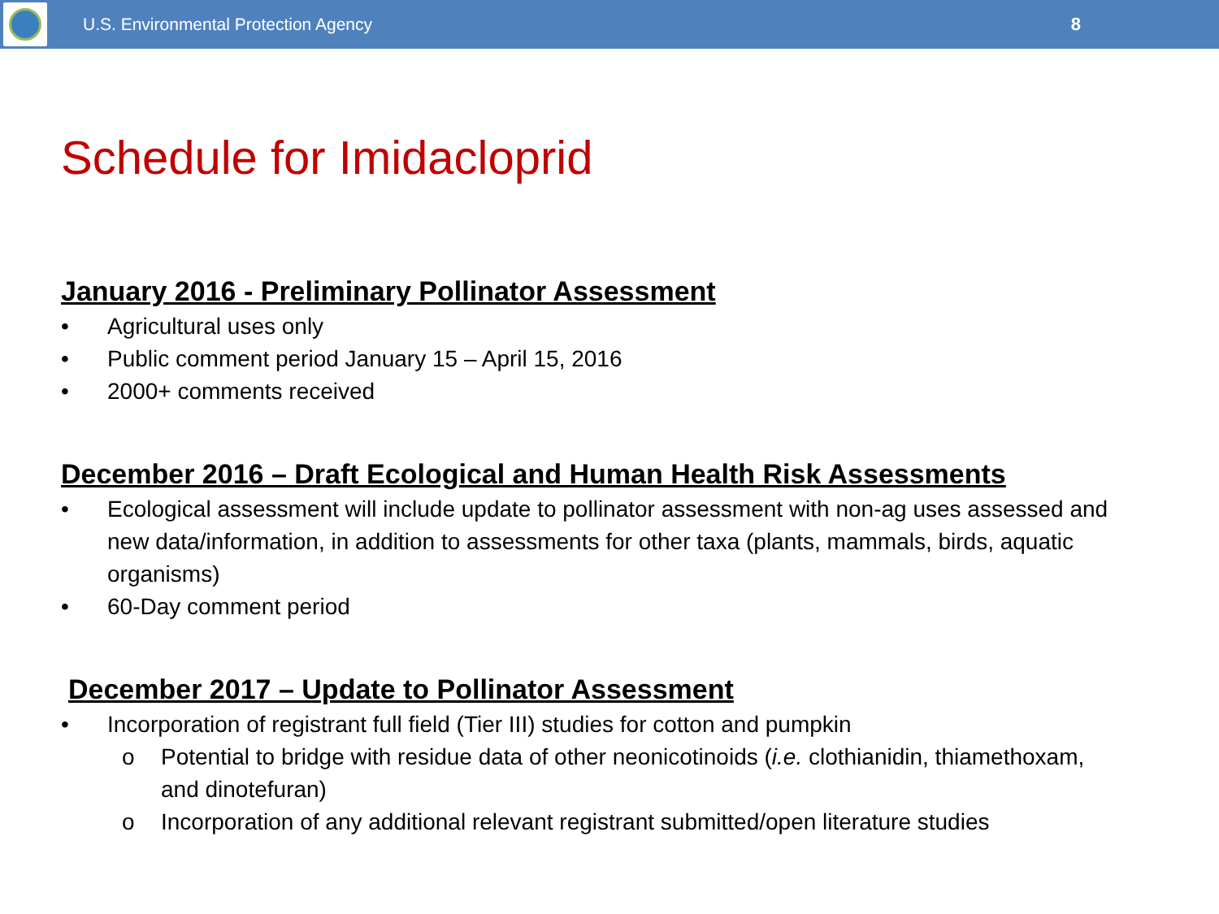U.S. Environmental Protection Agency
8
Schedule for Imidacloprid
January 2016 - Preliminary Pollinator Assessment
• Agricultural uses only
• Public comment period January 15 – April 15, 2016
• 2000+ comments received
December 2016 – Draft Ecological and Human Health Risk Assessments
• Ecological assessment will include update to pollinator assessment with non-ag uses assessed and new data/information, in addition to assessments for other taxa (plants, mammals, birds, aquatic organisms)
• 60-Day comment period
December 2017 – Update to Pollinator Assessment
• Incorporation of registrant full field (Tier III) studies for cotton and pumpkin
o Potential to bridge with residue data of other neonicotinoids (i.e. clothianidin, thiamethoxam, and dinotefuran)
o Incorporation of any additional relevant registrant submitted/open literature studies